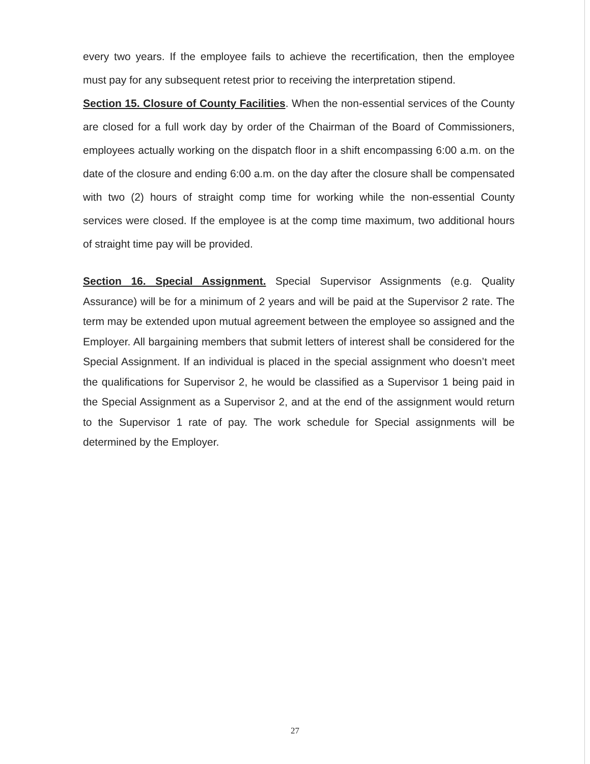every two years. If the employee fails to achieve the recertification, then the employee must pay for any subsequent retest prior to receiving the interpretation stipend.
Section 15. Closure of County Facilities. When the non-essential services of the County are closed for a full work day by order of the Chairman of the Board of Commissioners, employees actually working on the dispatch floor in a shift encompassing 6:00 a.m. on the date of the closure and ending 6:00 a.m. on the day after the closure shall be compensated with two (2) hours of straight comp time for working while the non-essential County services were closed. If the employee is at the comp time maximum, two additional hours of straight time pay will be provided.
Section 16. Special Assignment. Special Supervisor Assignments (e.g. Quality Assurance) will be for a minimum of 2 years and will be paid at the Supervisor 2 rate. The term may be extended upon mutual agreement between the employee so assigned and the Employer. All bargaining members that submit letters of interest shall be considered for the Special Assignment. If an individual is placed in the special assignment who doesn’t meet the qualifications for Supervisor 2, he would be classified as a Supervisor 1 being paid in the Special Assignment as a Supervisor 2, and at the end of the assignment would return to the Supervisor 1 rate of pay. The work schedule for Special assignments will be determined by the Employer.
27